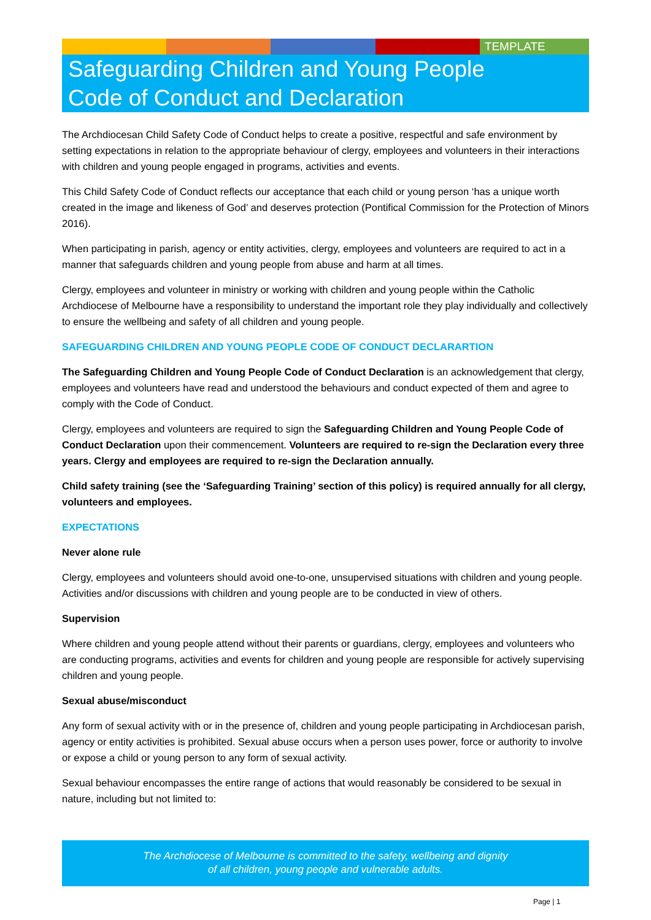TEMPLATE
Safeguarding Children and Young People
Code of Conduct and Declaration
The Archdiocesan Child Safety Code of Conduct helps to create a positive, respectful and safe environment by setting expectations in relation to the appropriate behaviour of clergy, employees and volunteers in their interactions with children and young people engaged in programs, activities and events.
This Child Safety Code of Conduct reflects our acceptance that each child or young person ‘has a unique worth created in the image and likeness of God’ and deserves protection (Pontifical Commission for the Protection of Minors 2016).
When participating in parish, agency or entity activities, clergy, employees and volunteers are required to act in a manner that safeguards children and young people from abuse and harm at all times.
Clergy, employees and volunteer in ministry or working with children and young people within the Catholic Archdiocese of Melbourne have a responsibility to understand the important role they play individually and collectively to ensure the wellbeing and safety of all children and young people.
SAFEGUARDING CHILDREN AND YOUNG PEOPLE CODE OF CONDUCT DECLARARTION
The Safeguarding Children and Young People Code of Conduct Declaration is an acknowledgement that clergy, employees and volunteers have read and understood the behaviours and conduct expected of them and agree to comply with the Code of Conduct.
Clergy, employees and volunteers are required to sign the Safeguarding Children and Young People Code of Conduct Declaration upon their commencement. Volunteers are required to re-sign the Declaration every three years. Clergy and employees are required to re-sign the Declaration annually.
Child safety training (see the ‘Safeguarding Training’ section of this policy) is required annually for all clergy, volunteers and employees.
EXPECTATIONS
Never alone rule
Clergy, employees and volunteers should avoid one-to-one, unsupervised situations with children and young people. Activities and/or discussions with children and young people are to be conducted in view of others.
Supervision
Where children and young people attend without their parents or guardians, clergy, employees and volunteers who are conducting programs, activities and events for children and young people are responsible for actively supervising children and young people.
Sexual abuse/misconduct
Any form of sexual activity with or in the presence of, children and young people participating in Archdiocesan parish, agency or entity activities is prohibited. Sexual abuse occurs when a person uses power, force or authority to involve or expose a child or young person to any form of sexual activity.
Sexual behaviour encompasses the entire range of actions that would reasonably be considered to be sexual in nature, including but not limited to:
The Archdiocese of Melbourne is committed to the safety, wellbeing and dignity
of all children, young people and vulnerable adults.
Page | 1